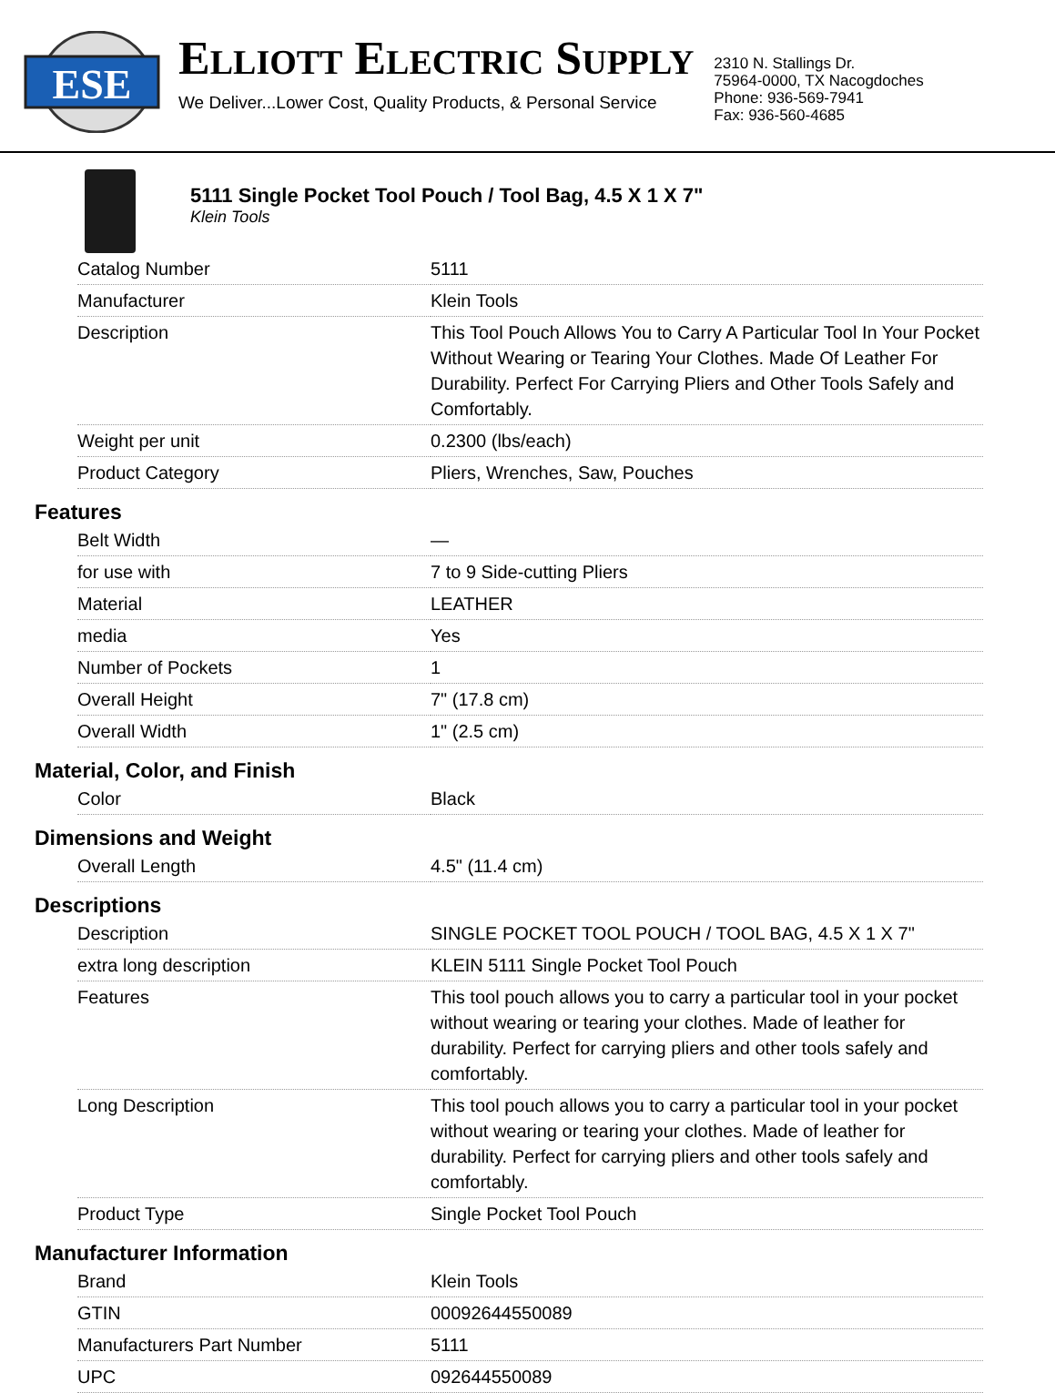ESE
ELLIOTT ELECTRIC SUPPLY
We Deliver...Lower Cost, Quality Products, & Personal Service
2310 N. Stallings Dr.
75964-0000, TX Nacogdoches
Phone: 936-569-7941
Fax: 936-560-4685
5111 Single Pocket Tool Pouch / Tool Bag, 4.5 X 1 X 7"
Klein Tools
| Catalog Number | 5111 |
| Manufacturer | Klein Tools |
| Description | This Tool Pouch Allows You to Carry A Particular Tool In Your Pocket Without Wearing or Tearing Your Clothes. Made Of Leather For Durability. Perfect For Carrying Pliers and Other Tools Safely and Comfortably. |
| Weight per unit | 0.2300 (lbs/each) |
| Product Category | Pliers, Wrenches, Saw, Pouches |
Features
| Belt Width | — |
| for use with | 7 to 9 Side-cutting Pliers |
| Material | LEATHER |
| media | Yes |
| Number of Pockets | 1 |
| Overall Height | 7" (17.8 cm) |
| Overall Width | 1" (2.5 cm) |
Material, Color, and Finish
| Color | Black |
Dimensions and Weight
| Overall Length | 4.5" (11.4 cm) |
Descriptions
| Description | SINGLE POCKET TOOL POUCH / TOOL BAG, 4.5 X 1 X 7" |
| extra long description | KLEIN 5111 Single Pocket Tool Pouch |
| Features | This tool pouch allows you to carry a particular tool in your pocket without wearing or tearing your clothes. Made of leather for durability. Perfect for carrying pliers and other tools safely and comfortably. |
| Long Description | This tool pouch allows you to carry a particular tool in your pocket without wearing or tearing your clothes. Made of leather for durability. Perfect for carrying pliers and other tools safely and comfortably. |
| Product Type | Single Pocket Tool Pouch |
Manufacturer Information
| Brand | Klein Tools |
| GTIN | 00092644550089 |
| Manufacturers Part Number | 5111 |
| UPC | 092644550089 |